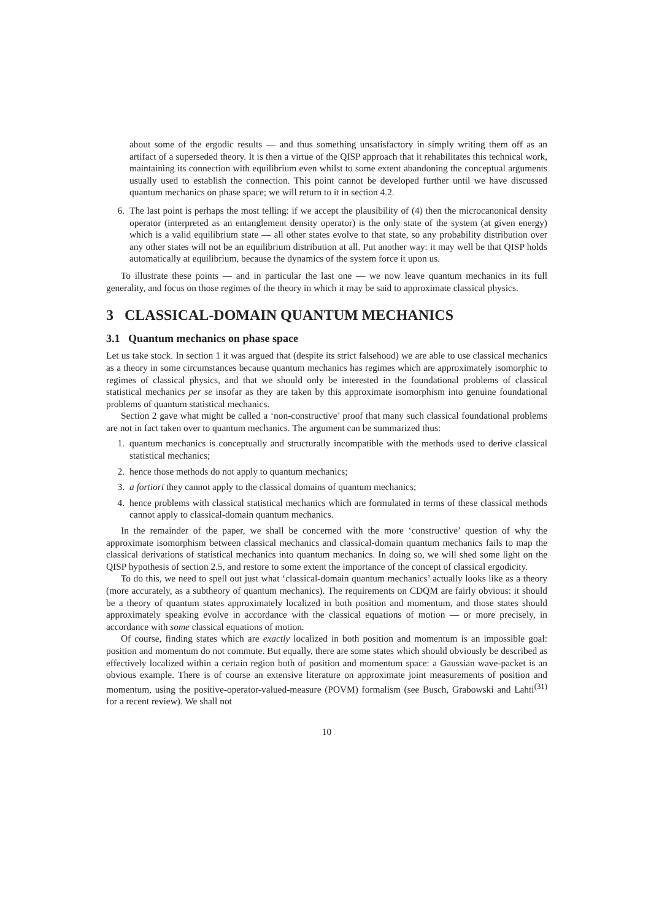about some of the ergodic results — and thus something unsatisfactory in simply writing them off as an artifact of a superseded theory. It is then a virtue of the QISP approach that it rehabilitates this technical work, maintaining its connection with equilibrium even whilst to some extent abandoning the conceptual arguments usually used to establish the connection. This point cannot be developed further until we have discussed quantum mechanics on phase space; we will return to it in section 4.2.
6. The last point is perhaps the most telling: if we accept the plausibility of (4) then the microcanonical density operator (interpreted as an entanglement density operator) is the only state of the system (at given energy) which is a valid equilibrium state — all other states evolve to that state, so any probability distribution over any other states will not be an equilibrium distribution at all. Put another way: it may well be that QISP holds automatically at equilibrium, because the dynamics of the system force it upon us.
To illustrate these points — and in particular the last one — we now leave quantum mechanics in its full generality, and focus on those regimes of the theory in which it may be said to approximate classical physics.
3 CLASSICAL-DOMAIN QUANTUM MECHANICS
3.1 Quantum mechanics on phase space
Let us take stock. In section 1 it was argued that (despite its strict falsehood) we are able to use classical mechanics as a theory in some circumstances because quantum mechanics has regimes which are approximately isomorphic to regimes of classical physics, and that we should only be interested in the foundational problems of classical statistical mechanics per se insofar as they are taken by this approximate isomorphism into genuine foundational problems of quantum statistical mechanics.
Section 2 gave what might be called a ‘non-constructive’ proof that many such classical foundational problems are not in fact taken over to quantum mechanics. The argument can be summarized thus:
1. quantum mechanics is conceptually and structurally incompatible with the methods used to derive classical statistical mechanics;
2. hence those methods do not apply to quantum mechanics;
3. a fortiori they cannot apply to the classical domains of quantum mechanics;
4. hence problems with classical statistical mechanics which are formulated in terms of these classical methods cannot apply to classical-domain quantum mechanics.
In the remainder of the paper, we shall be concerned with the more ‘constructive’ question of why the approximate isomorphism between classical mechanics and classical-domain quantum mechanics fails to map the classical derivations of statistical mechanics into quantum mechanics. In doing so, we will shed some light on the QISP hypothesis of section 2.5, and restore to some extent the importance of the concept of classical ergodicity.
To do this, we need to spell out just what ‘classical-domain quantum mechanics’ actually looks like as a theory (more accurately, as a subtheory of quantum mechanics). The requirements on CDQM are fairly obvious: it should be a theory of quantum states approximately localized in both position and momentum, and those states should approximately speaking evolve in accordance with the classical equations of motion — or more precisely, in accordance with some classical equations of motion.
Of course, finding states which are exactly localized in both position and momentum is an impossible goal: position and momentum do not commute. But equally, there are some states which should obviously be described as effectively localized within a certain region both of position and momentum space: a Gaussian wave-packet is an obvious example. There is of course an extensive literature on approximate joint measurements of position and momentum, using the positive-operator-valued-measure (POVM) formalism (see Busch, Grabowski and Lahti<sup>(31)</sup> for a recent review). We shall not
10